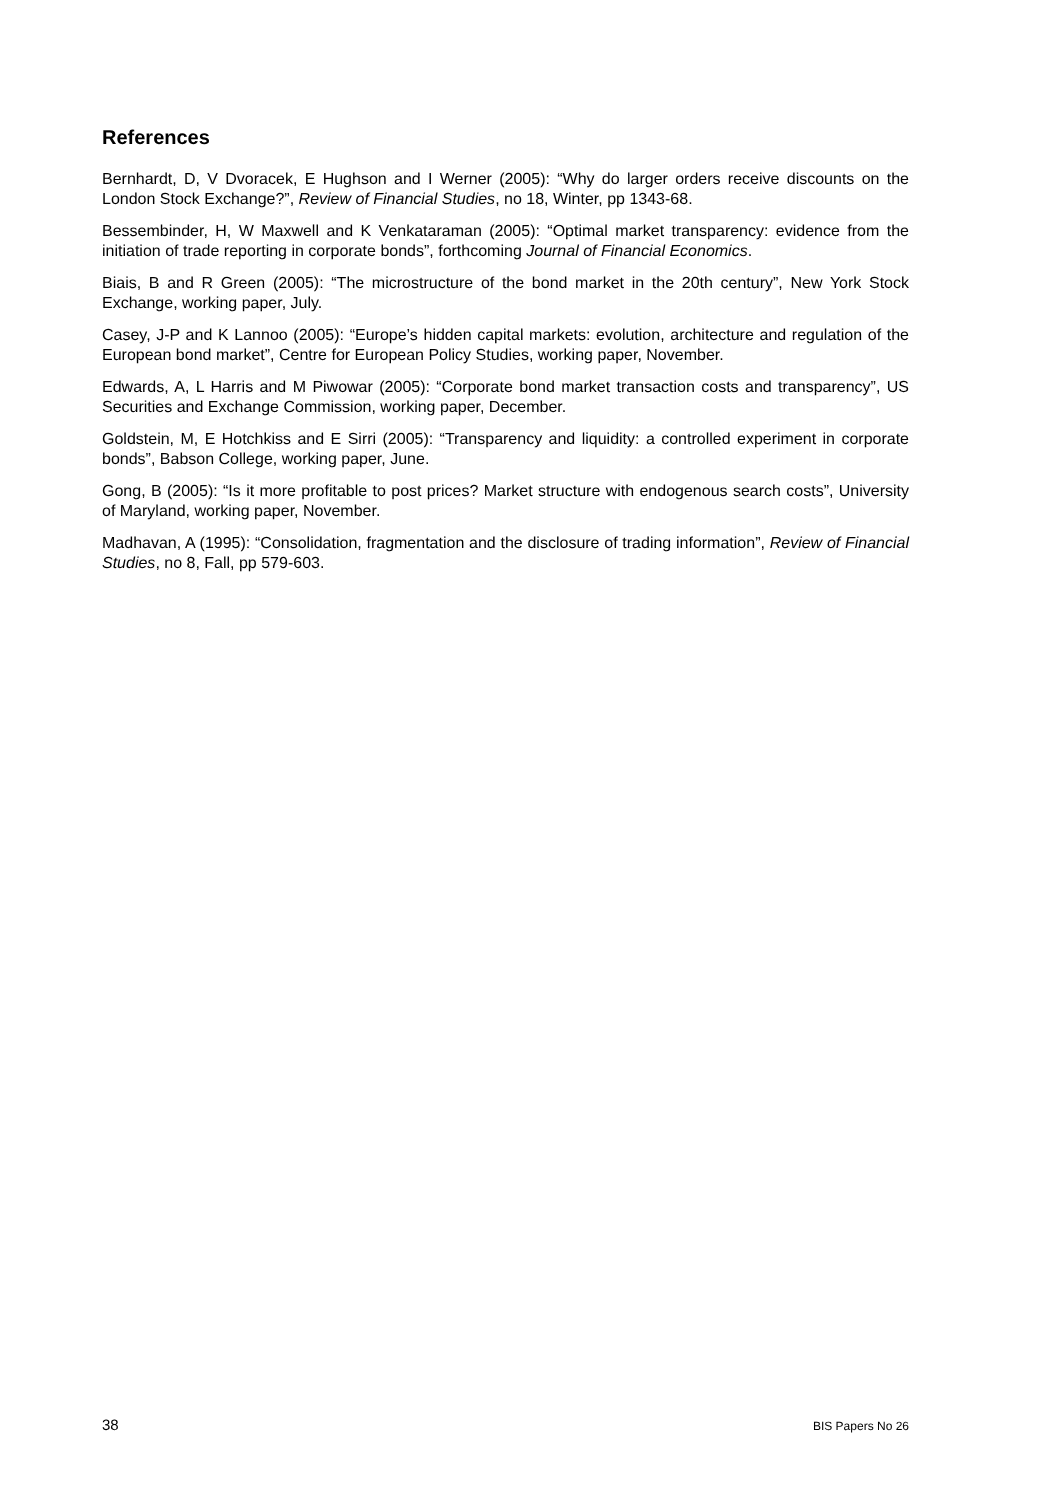References
Bernhardt, D, V Dvoracek, E Hughson and I Werner (2005): “Why do larger orders receive discounts on the London Stock Exchange?”, Review of Financial Studies, no 18, Winter, pp 1343-68.
Bessembinder, H, W Maxwell and K Venkataraman (2005): “Optimal market transparency: evidence from the initiation of trade reporting in corporate bonds”, forthcoming Journal of Financial Economics.
Biais, B and R Green (2005): “The microstructure of the bond market in the 20th century”, New York Stock Exchange, working paper, July.
Casey, J-P and K Lannoo (2005): “Europe’s hidden capital markets: evolution, architecture and regulation of the European bond market”, Centre for European Policy Studies, working paper, November.
Edwards, A, L Harris and M Piwowar (2005): “Corporate bond market transaction costs and transparency”, US Securities and Exchange Commission, working paper, December.
Goldstein, M, E Hotchkiss and E Sirri (2005): “Transparency and liquidity: a controlled experiment in corporate bonds”, Babson College, working paper, June.
Gong, B (2005): “Is it more profitable to post prices? Market structure with endogenous search costs”, University of Maryland, working paper, November.
Madhavan, A (1995): “Consolidation, fragmentation and the disclosure of trading information”, Review of Financial Studies, no 8, Fall, pp 579-603.
38 BIS Papers No 26